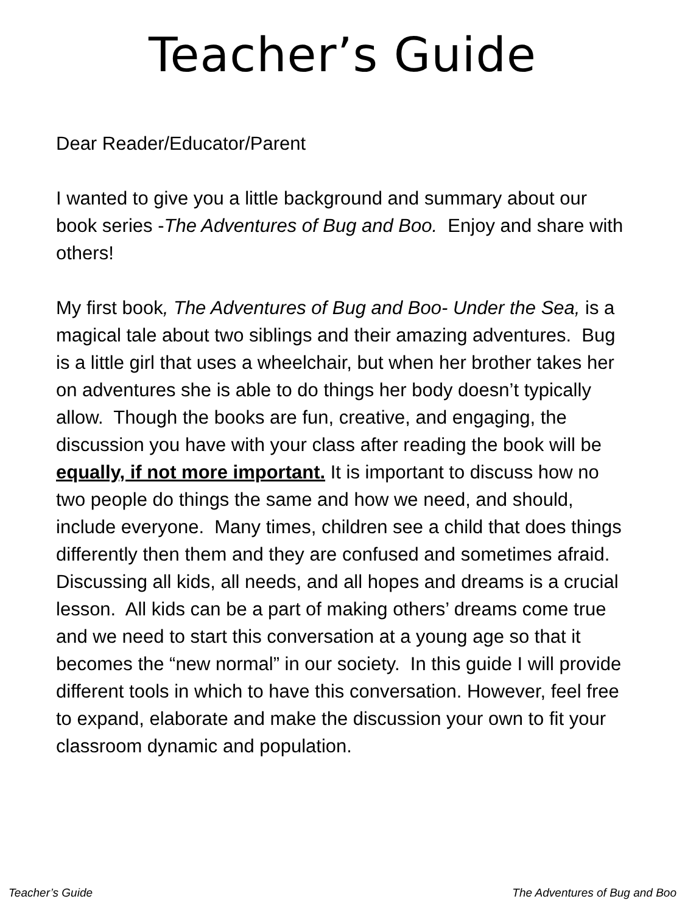Teacher’s Guide
Dear Reader/Educator/Parent
I wanted to give you a little background and summary about our book series -The Adventures of Bug and Boo. Enjoy and share with others!
My first book, The Adventures of Bug and Boo- Under the Sea, is a magical tale about two siblings and their amazing adventures. Bug is a little girl that uses a wheelchair, but when her brother takes her on adventures she is able to do things her body doesn’t typically allow. Though the books are fun, creative, and engaging, the discussion you have with your class after reading the book will be equally, if not more important. It is important to discuss how no two people do things the same and how we need, and should, include everyone. Many times, children see a child that does things differently then them and they are confused and sometimes afraid. Discussing all kids, all needs, and all hopes and dreams is a crucial lesson. All kids can be a part of making others’ dreams come true and we need to start this conversation at a young age so that it becomes the “new normal” in our society. In this guide I will provide different tools in which to have this conversation. However, feel free to expand, elaborate and make the discussion your own to fit your classroom dynamic and population.
Teacher’s Guide The Adventures of Bug and Boo